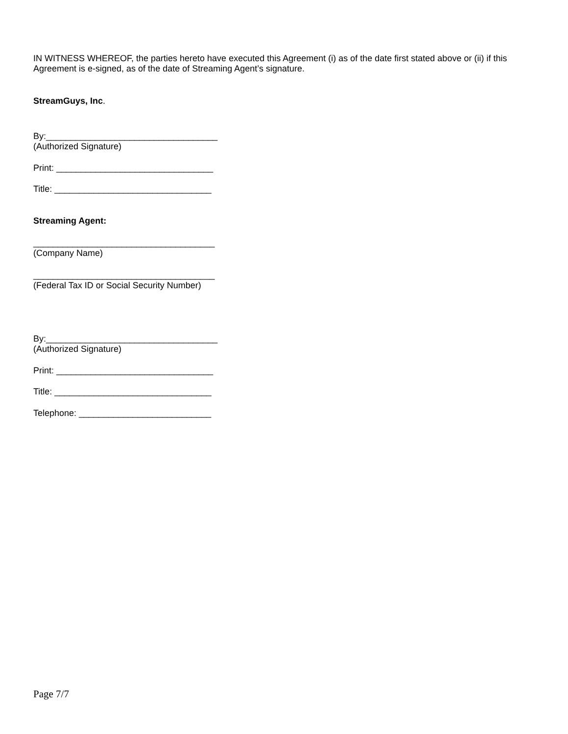IN WITNESS WHEREOF, the parties hereto have executed this Agreement (i) as of the date first stated above or (ii) if this Agreement is e-signed, as of the date of Streaming Agent’s signature.
StreamGuys, Inc.
By:___________________________________
(Authorized Signature)
Print: ________________________________
Title: ________________________________
Streaming Agent:
_____________________________________
(Company Name)
_____________________________________
(Federal Tax ID or Social Security Number)
By:___________________________________
(Authorized Signature)
Print: ________________________________
Title: ________________________________
Telephone: ___________________________
Page 7/7